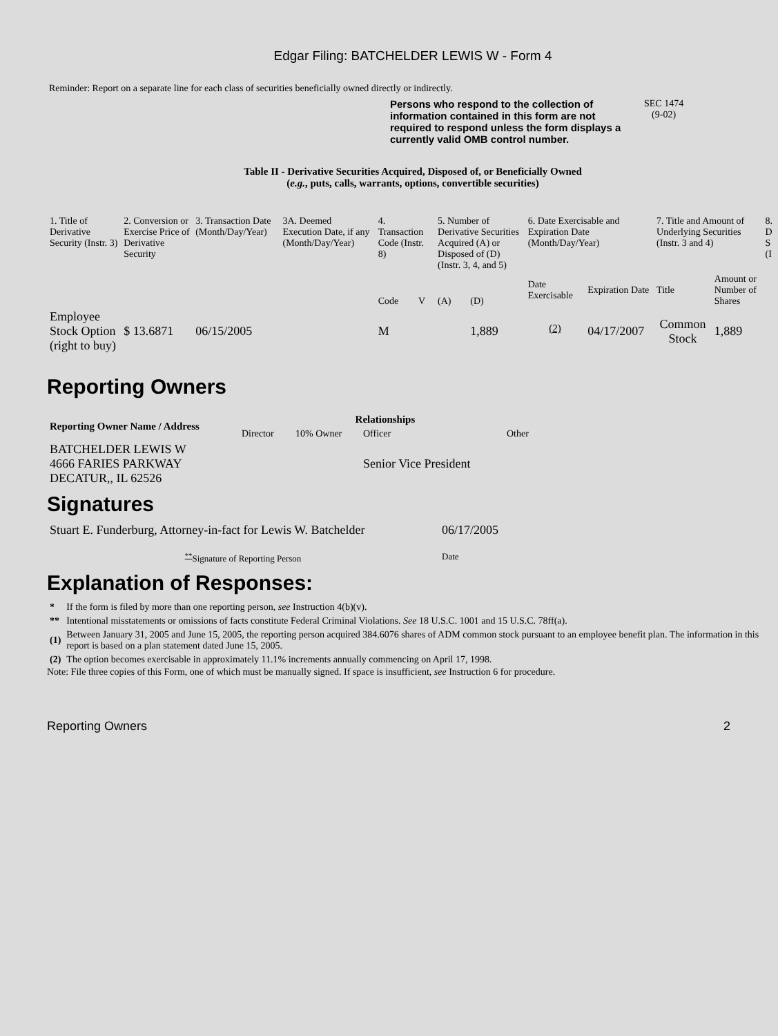Edgar Filing: BATCHELDER LEWIS W - Form 4
Reminder: Report on a separate line for each class of securities beneficially owned directly or indirectly.
Persons who respond to the collection of information contained in this form are not required to respond unless the form displays a currently valid OMB control number.
SEC 1474
(9-02)
Table II - Derivative Securities Acquired, Disposed of, or Beneficially Owned
(e.g., puts, calls, warrants, options, convertible securities)
| 1. Title of Derivative Security (Instr. 3) | 2. Conversion or Exercise Price of Derivative Security | 3. Transaction Date (Month/Day/Year) | 3A. Deemed Execution Date, if any (Month/Day/Year) | 4. Transaction Code (Instr. 8) | | 5. Number of Derivative Securities Acquired (A) or Disposed of (D) (Instr. 3, 4, and 5) | | 6. Date Exercisable and Expiration Date (Month/Day/Year) | | 7. Title and Amount of Underlying Securities (Instr. 3 and 4) | | 8. D S (I |
| | | | | Code | V | (A) | (D) | Date Exercisable | Expiration Date | Title | Amount or Number of Shares | |
| Employee Stock Option (right to buy) | $ 13.6871 | 06/15/2005 | | M | | | 1,889 | <sup>(2)</sup> | 04/17/2007 | Common Stock | 1,889 | |
Reporting Owners
| Reporting Owner Name / Address | Relationships | | | |
| --- | --- | --- | --- | --- |
| | Director | 10% Owner | Officer | Other |
| BATCHELDER LEWIS W 4666 FARIES PARKWAY DECATUR,, IL 62526 | | | Senior Vice President | |
Signatures
| Stuart E. Funderburg, Attorney-in-fact for Lewis W. Batchelder | 06/17/2005 |
| <sup>**</sup> Signature of Reporting Person | Date |
Explanation of Responses:
| * | If the form is filed by more than one reporting person, see Instruction 4(b)(v). |
| ** | Intentional misstatements or omissions of facts constitute Federal Criminal Violations. See 18 U.S.C. 1001 and 15 U.S.C. 78ff(a). |
| (1) | Between January 31, 2005 and June 15, 2005, the reporting person acquired 384.6076 shares of ADM common stock pursuant to an employee benefit plan. The information in this report is based on a plan statement dated June 15, 2005. |
| (2) | The option becomes exercisable in approximately 11.1% increments annually commencing on April 17, 1998. |
Note: File three copies of this Form, one of which must be manually signed. If space is insufficient, see Instruction 6 for procedure.
Reporting Owners 2